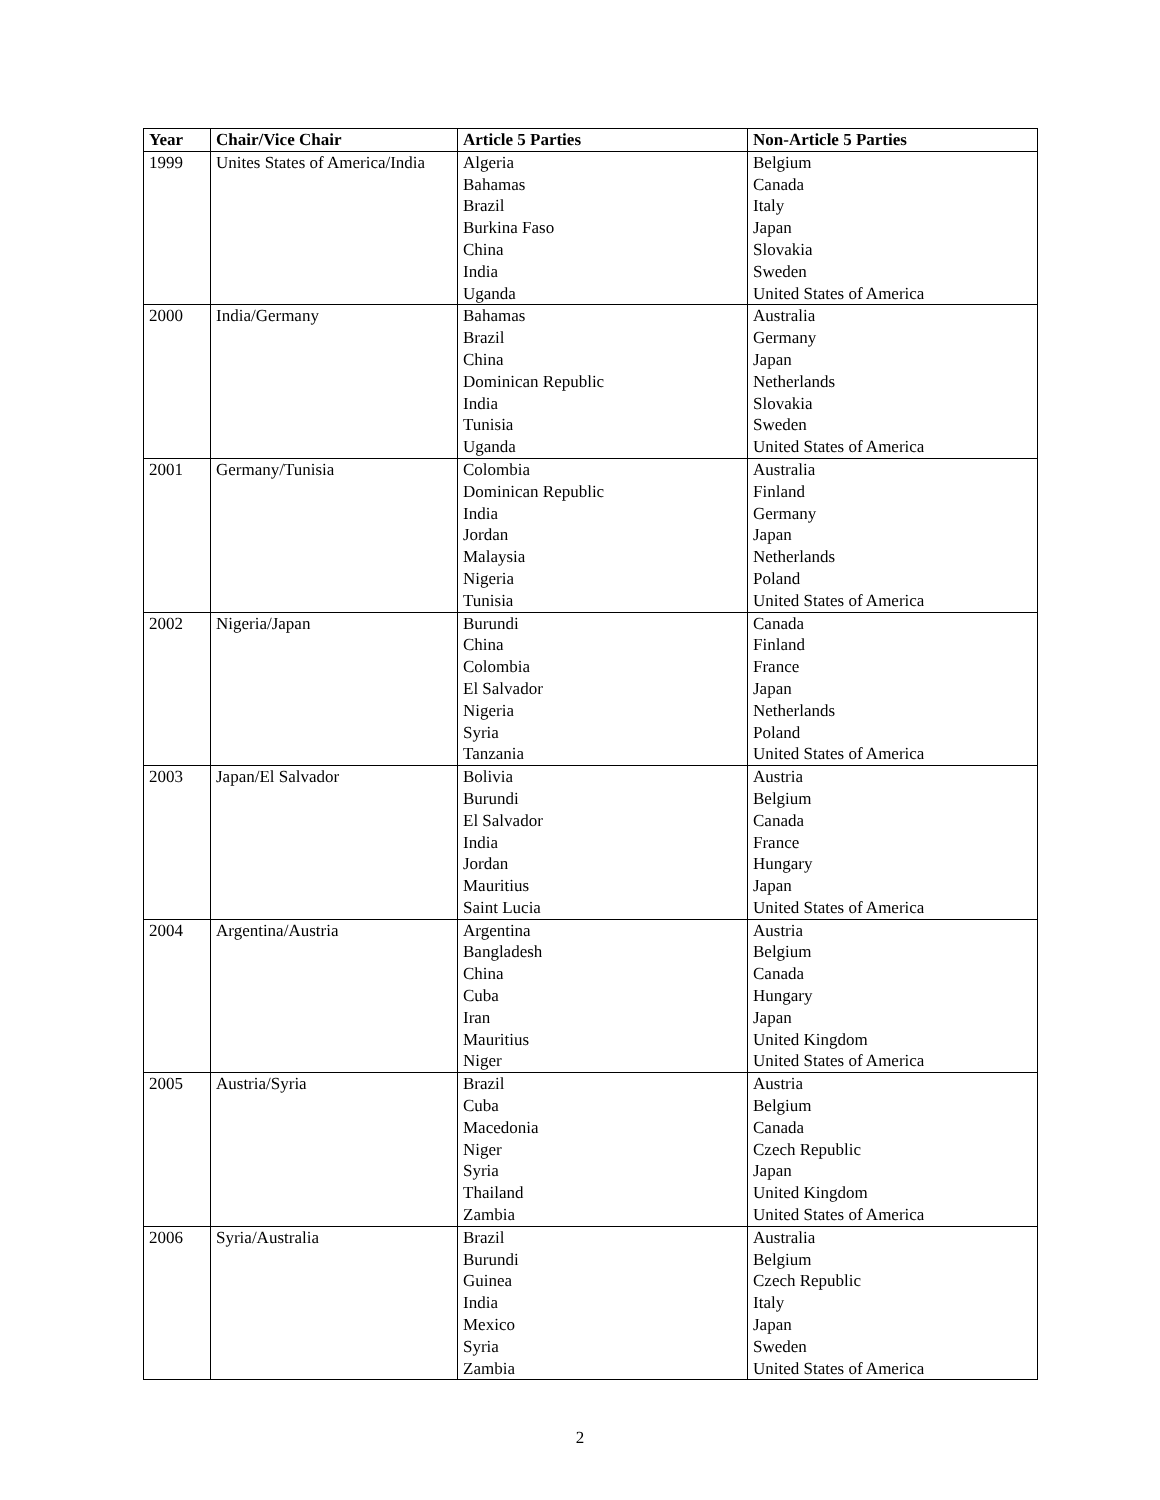| Year | Chair/Vice Chair | Article 5 Parties | Non-Article 5 Parties |
| --- | --- | --- | --- |
| 1999 | Unites States of America/India | Algeria | Belgium |
| | | Bahamas | Canada |
| | | Brazil | Italy |
| | | Burkina Faso | Japan |
| | | China | Slovakia |
| | | India | Sweden |
| | | Uganda | United States of America |
| 2000 | India/Germany | Bahamas | Australia |
| | | Brazil | Germany |
| | | China | Japan |
| | | Dominican Republic | Netherlands |
| | | India | Slovakia |
| | | Tunisia | Sweden |
| | | Uganda | United States of America |
| 2001 | Germany/Tunisia | Colombia | Australia |
| | | Dominican Republic | Finland |
| | | India | Germany |
| | | Jordan | Japan |
| | | Malaysia | Netherlands |
| | | Nigeria | Poland |
| | | Tunisia | United States of America |
| 2002 | Nigeria/Japan | Burundi | Canada |
| | | China | Finland |
| | | Colombia | France |
| | | El Salvador | Japan |
| | | Nigeria | Netherlands |
| | | Syria | Poland |
| | | Tanzania | United States of America |
| 2003 | Japan/El Salvador | Bolivia | Austria |
| | | Burundi | Belgium |
| | | El Salvador | Canada |
| | | India | France |
| | | Jordan | Hungary |
| | | Mauritius | Japan |
| | | Saint Lucia | United States of America |
| 2004 | Argentina/Austria | Argentina | Austria |
| | | Bangladesh | Belgium |
| | | China | Canada |
| | | Cuba | Hungary |
| | | Iran | Japan |
| | | Mauritius | United Kingdom |
| | | Niger | United States of America |
| 2005 | Austria/Syria | Brazil | Austria |
| | | Cuba | Belgium |
| | | Macedonia | Canada |
| | | Niger | Czech Republic |
| | | Syria | Japan |
| | | Thailand | United Kingdom |
| | | Zambia | United States of America |
| 2006 | Syria/Australia | Brazil | Australia |
| | | Burundi | Belgium |
| | | Guinea | Czech Republic |
| | | India | Italy |
| | | Mexico | Japan |
| | | Syria | Sweden |
| | | Zambia | United States of America |
2